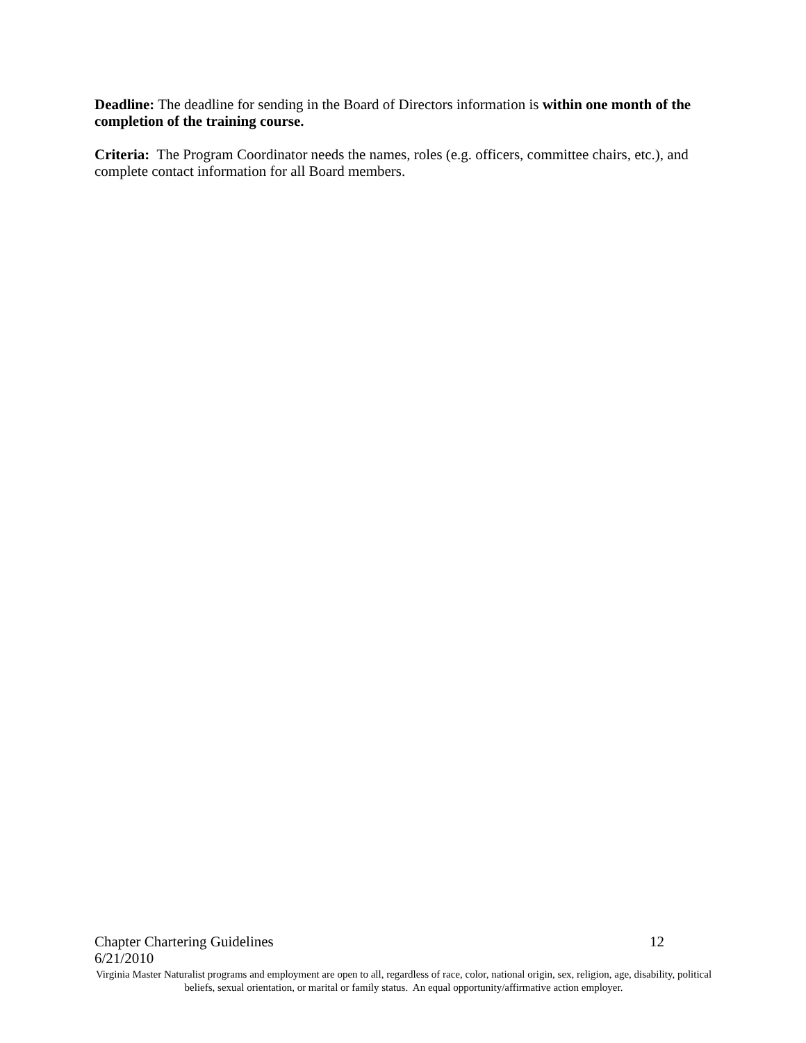Deadline: The deadline for sending in the Board of Directors information is within one month of the completion of the training course.
Criteria: The Program Coordinator needs the names, roles (e.g. officers, committee chairs, etc.), and complete contact information for all Board members.
Chapter Chartering Guidelines 12
6/21/2010
Virginia Master Naturalist programs and employment are open to all, regardless of race, color, national origin, sex, religion, age, disability, political beliefs, sexual orientation, or marital or family status. An equal opportunity/affirmative action employer.